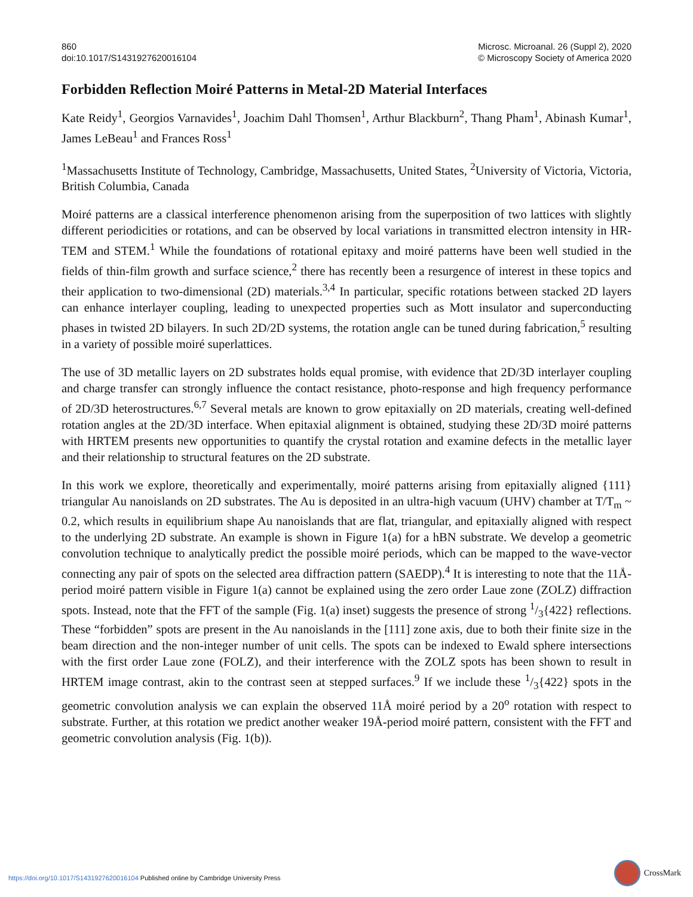860
doi:10.1017/S1431927620016104
Microsc. Microanal. 26 (Suppl 2), 2020
© Microscopy Society of America 2020
Forbidden Reflection Moiré Patterns in Metal-2D Material Interfaces
Kate Reidy<sup>1</sup>, Georgios Varnavides<sup>1</sup>, Joachim Dahl Thomsen<sup>1</sup>, Arthur Blackburn<sup>2</sup>, Thang Pham<sup>1</sup>, Abinash Kumar<sup>1</sup>, James LeBeau<sup>1</sup> and Frances Ross<sup>1</sup>
<sup>1</sup> Massachusetts Institute of Technology, Cambridge, Massachusetts, United States, <sup>2</sup>University of Victoria, Victoria, British Columbia, Canada
Moiré patterns are a classical interference phenomenon arising from the superposition of two lattices with slightly different periodicities or rotations, and can be observed by local variations in transmitted electron intensity in HR-TEM and STEM.<sup>1</sup> While the foundations of rotational epitaxy and moiré patterns have been well studied in the fields of thin-film growth and surface science,<sup>2</sup> there has recently been a resurgence of interest in these topics and their application to two-dimensional (2D) materials.<sup>3,4</sup> In particular, specific rotations between stacked 2D layers can enhance interlayer coupling, leading to unexpected properties such as Mott insulator and superconducting phases in twisted 2D bilayers. In such 2D/2D systems, the rotation angle can be tuned during fabrication,<sup>5</sup> resulting in a variety of possible moiré superlattices.
The use of 3D metallic layers on 2D substrates holds equal promise, with evidence that 2D/3D interlayer coupling and charge transfer can strongly influence the contact resistance, photo-response and high frequency performance of 2D/3D heterostructures.<sup>6,7</sup> Several metals are known to grow epitaxially on 2D materials, creating well-defined rotation angles at the 2D/3D interface. When epitaxial alignment is obtained, studying these 2D/3D moiré patterns with HRTEM presents new opportunities to quantify the crystal rotation and examine defects in the metallic layer and their relationship to structural features on the 2D substrate.
In this work we explore, theoretically and experimentally, moiré patterns arising from epitaxially aligned {111} triangular Au nanoislands on 2D substrates. The Au is deposited in an ultra-high vacuum (UHV) chamber at T/T<sub>m</sub> ~ 0.2, which results in equilibrium shape Au nanoislands that are flat, triangular, and epitaxially aligned with respect to the underlying 2D substrate. An example is shown in Figure 1(a) for a hBN substrate. We develop a geometric convolution technique to analytically predict the possible moiré periods, which can be mapped to the wave-vector connecting any pair of spots on the selected area diffraction pattern (SAEDP).<sup>4</sup> It is interesting to note that the 11Å-period moiré pattern visible in Figure 1(a) cannot be explained using the zero order Laue zone (ZOLZ) diffraction spots. Instead, note that the FFT of the sample (Fig. 1(a) inset) suggests the presence of strong 1/3{422} reflections. These “forbidden” spots are present in the Au nanoislands in the [111] zone axis, due to both their finite size in the beam direction and the non-integer number of unit cells. The spots can be indexed to Ewald sphere intersections with the first order Laue zone (FOLZ), and their interference with the ZOLZ spots has been shown to result in HRTEM image contrast, akin to the contrast seen at stepped surfaces.<sup>9</sup> If we include these 1/3{422} spots in the geometric convolution analysis we can explain the observed 11Å moiré period by a 20<sup>o</sup> rotation with respect to substrate. Further, at this rotation we predict another weaker 19Å-period moiré pattern, consistent with the FFT and geometric convolution analysis (Fig. 1(b)).
https://doi.org/10.1017/S1431927620016104 Published online by Cambridge University Press
CrossMark